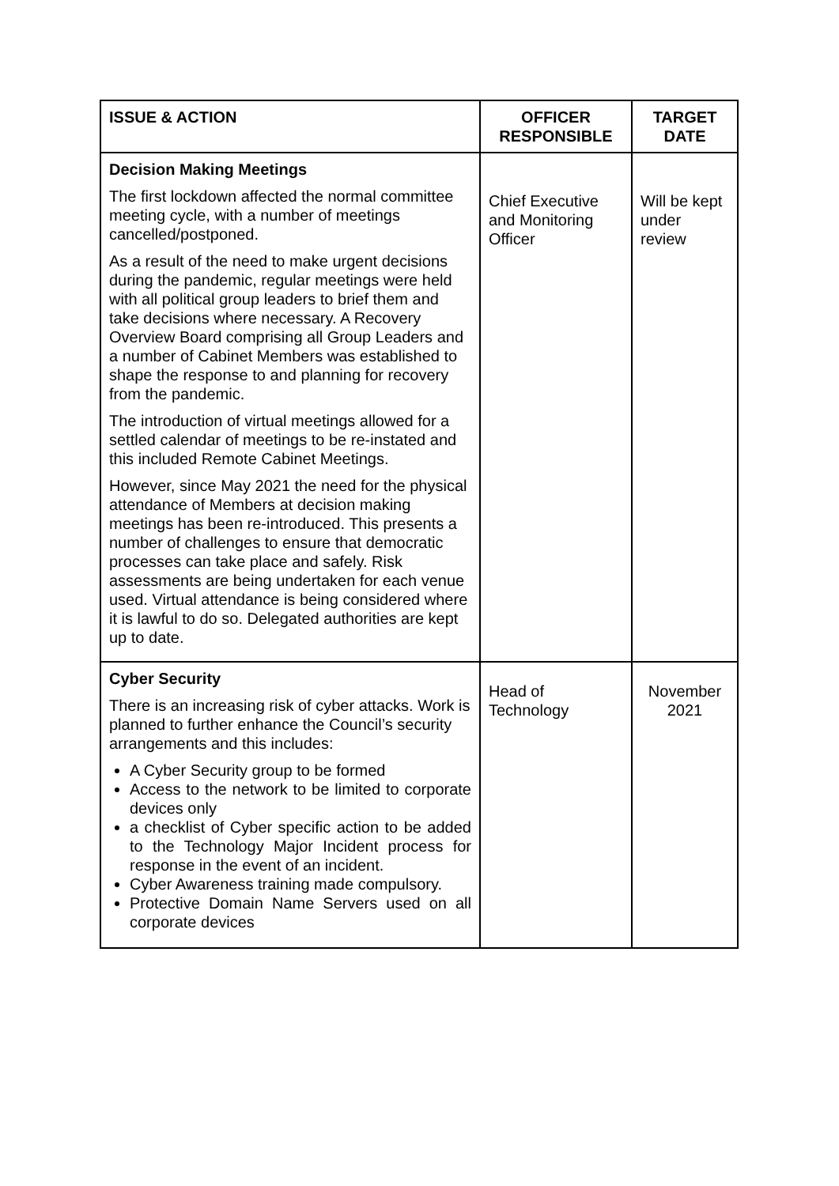| ISSUE & ACTION | OFFICER RESPONSIBLE | TARGET DATE |
| --- | --- | --- |
| Decision Making Meetings The first lockdown affected the normal committee meeting cycle, with a number of meetings cancelled/postponed. As a result of the need to make urgent decisions during the pandemic, regular meetings were held with all political group leaders to brief them and take decisions where necessary. A Recovery Overview Board comprising all Group Leaders and a number of Cabinet Members was established to shape the response to and planning for recovery from the pandemic. The introduction of virtual meetings allowed for a settled calendar of meetings to be re-instated and this included Remote Cabinet Meetings. However, since May 2021 the need for the physical attendance of Members at decision making meetings has been re-introduced. This presents a number of challenges to ensure that democratic processes can take place and safely. Risk assessments are being undertaken for each venue used. Virtual attendance is being considered where it is lawful to do so. Delegated authorities are kept up to date. | Chief Executive and Monitoring Officer | Will be kept under review |
| Cyber Security There is an increasing risk of cyber attacks. Work is planned to further enhance the Council’s security arrangements and this includes: A Cyber Security group to be formed Access to the network to be limited to corporate devices only a checklist of Cyber specific action to be added to the Technology Major Incident process for response in the event of an incident. Cyber Awareness training made compulsory. Protective Domain Name Servers used on all corporate devices | Head of Technology | November 2021 |